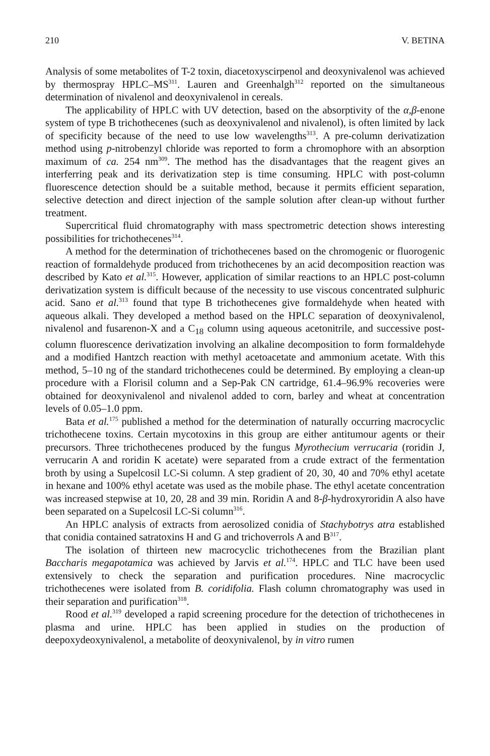210 V. BETINA
Analysis of some metabolites of T-2 toxin, diacetoxyscirpenol and deoxynivalenol was achieved by thermospray HPLC–MS<sup>311</sup>. Lauren and Greenhalgh<sup>312</sup> reported on the simultaneous determination of nivalenol and deoxynivalenol in cereals.
The applicability of HPLC with UV detection, based on the absorptivity of the α,β-enone system of type B trichothecenes (such as deoxynivalenol and nivalenol), is often limited by lack of specificity because of the need to use low wavelengths<sup>313</sup>. A pre-column derivatization method using p-nitrobenzyl chloride was reported to form a chromophore with an absorption maximum of ca. 254 nm<sup>309</sup>. The method has the disadvantages that the reagent gives an interferring peak and its derivatization step is time consuming. HPLC with post-column fluorescence detection should be a suitable method, because it permits efficient separation, selective detection and direct injection of the sample solution after clean-up without further treatment.
Supercritical fluid chromatography with mass spectrometric detection shows interesting possibilities for trichothecenes<sup>314</sup>.
A method for the determination of trichothecenes based on the chromogenic or fluorogenic reaction of formaldehyde produced from trichothecenes by an acid decomposition reaction was described by Kato et al.<sup>315</sup>. However, application of similar reactions to an HPLC post-column derivatization system is difficult because of the necessity to use viscous concentrated sulphuric acid. Sano et al.<sup>313</sup> found that type B trichothecenes give formaldehyde when heated with aqueous alkali. They developed a method based on the HPLC separation of deoxynivalenol, nivalenol and fusarenon-X and a C<sub>18</sub> column using aqueous acetonitrile, and successive post-column fluorescence derivatization involving an alkaline decomposition to form formaldehyde and a modified Hantzch reaction with methyl acetoacetate and ammonium acetate. With this method, 5–10 ng of the standard trichothecenes could be determined. By employing a clean-up procedure with a Florisil column and a Sep-Pak CN cartridge, 61.4–96.9% recoveries were obtained for deoxynivalenol and nivalenol added to corn, barley and wheat at concentration levels of 0.05–1.0 ppm.
Bata et al.<sup>175</sup> published a method for the determination of naturally occurring macrocyclic trichothecene toxins. Certain mycotoxins in this group are either antitumour agents or their precursors. Three trichothecenes produced by the fungus Myrothecium verrucaria (roridin J, verrucarin A and roridin K acetate) were separated from a crude extract of the fermentation broth by using a Supelcosil LC-Si column. A step gradient of 20, 30, 40 and 70% ethyl acetate in hexane and 100% ethyl acetate was used as the mobile phase. The ethyl acetate concentration was increased stepwise at 10, 20, 28 and 39 min. Roridin A and 8-β-hydroxyroridin A also have been separated on a Supelcosil LC-Si column<sup>316</sup>.
An HPLC analysis of extracts from aerosolized conidia of Stachybotrys atra established that conidia contained satratoxins H and G and trichoverrols A and B<sup>317</sup>.
The isolation of thirteen new macrocyclic trichothecenes from the Brazilian plant Baccharis megapotamica was achieved by Jarvis et al.<sup>174</sup>. HPLC and TLC have been used extensively to check the separation and purification procedures. Nine macrocyclic trichothecenes were isolated from B. coridifolia. Flash column chromatography was used in their separation and purification<sup>318</sup>.
Rood et al.<sup>319</sup> developed a rapid screening procedure for the detection of trichothecenes in plasma and urine. HPLC has been applied in studies on the production of deepoxydeoxynivalenol, a metabolite of deoxynivalenol, by in vitro rumen